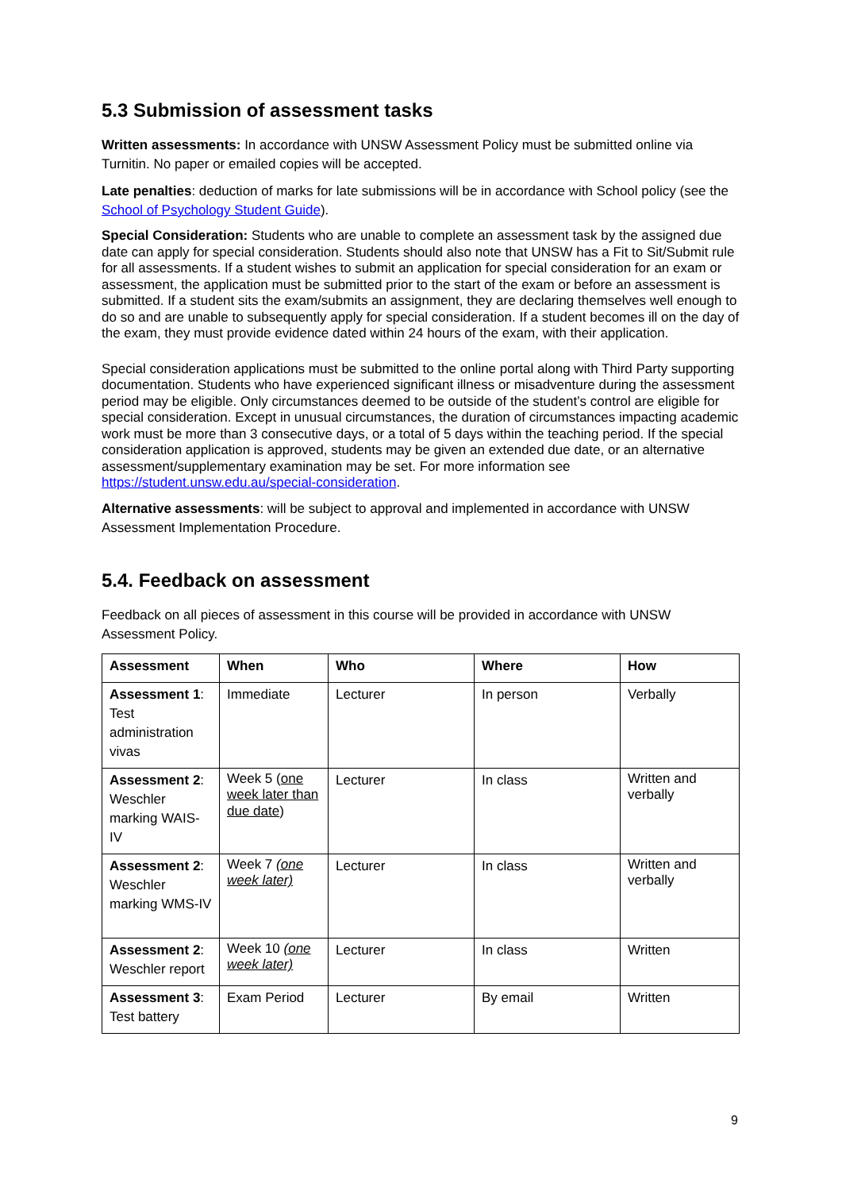5.3 Submission of assessment tasks
Written assessments: In accordance with UNSW Assessment Policy must be submitted online via Turnitin. No paper or emailed copies will be accepted.
Late penalties: deduction of marks for late submissions will be in accordance with School policy (see the School of Psychology Student Guide).
Special Consideration: Students who are unable to complete an assessment task by the assigned due date can apply for special consideration. Students should also note that UNSW has a Fit to Sit/Submit rule for all assessments. If a student wishes to submit an application for special consideration for an exam or assessment, the application must be submitted prior to the start of the exam or before an assessment is submitted. If a student sits the exam/submits an assignment, they are declaring themselves well enough to do so and are unable to subsequently apply for special consideration. If a student becomes ill on the day of the exam, they must provide evidence dated within 24 hours of the exam, with their application.
Special consideration applications must be submitted to the online portal along with Third Party supporting documentation. Students who have experienced significant illness or misadventure during the assessment period may be eligible. Only circumstances deemed to be outside of the student’s control are eligible for special consideration. Except in unusual circumstances, the duration of circumstances impacting academic work must be more than 3 consecutive days, or a total of 5 days within the teaching period. If the special consideration application is approved, students may be given an extended due date, or an alternative assessment/supplementary examination may be set. For more information see https://student.unsw.edu.au/special-consideration.
Alternative assessments: will be subject to approval and implemented in accordance with UNSW Assessment Implementation Procedure.
5.4. Feedback on assessment
Feedback on all pieces of assessment in this course will be provided in accordance with UNSW Assessment Policy.
| Assessment | When | Who | Where | How |
| --- | --- | --- | --- | --- |
| Assessment 1 : Test administration vivas | Immediate | Lecturer | In person | Verbally |
| Assessment 2 : Weschler marking WAIS-IV | Week 5 ( one week later than due date ) | Lecturer | In class | Written and verbally |
| Assessment 2 : Weschler marking WMS-IV | Week 7 (one week later) | Lecturer | In class | Written and verbally |
| Assessment 2 : Weschler report | Week 10 (one week later) | Lecturer | In class | Written |
| Assessment 3 : Test battery | Exam Period | Lecturer | By email | Written |
9